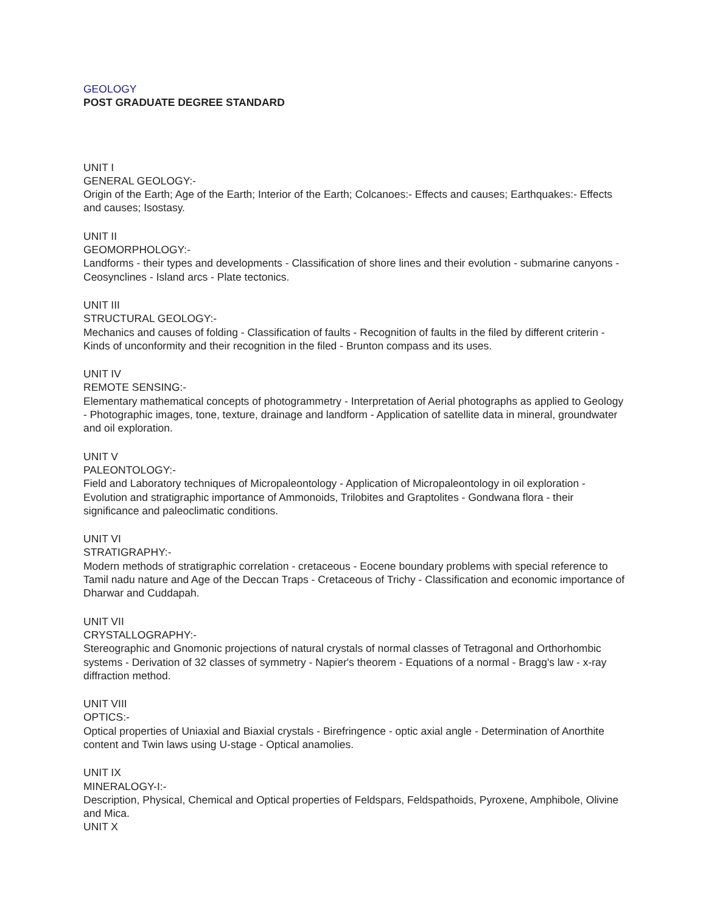GEOLOGY
POST GRADUATE DEGREE STANDARD
UNIT I
GENERAL GEOLOGY:-
Origin of the Earth; Age of the Earth; Interior of the Earth; Colcanoes:- Effects and causes; Earthquakes:- Effects and causes; Isostasy.
UNIT II
GEOMORPHOLOGY:-
Landforms - their types and developments - Classification of shore lines and their evolution - submarine canyons - Ceosynclines - Island arcs - Plate tectonics.
UNIT III
STRUCTURAL GEOLOGY:-
Mechanics and causes of folding - Classification of faults - Recognition of faults in the filed by different criterin - Kinds of unconformity and their recognition in the filed - Brunton compass and its uses.
UNIT IV
REMOTE SENSING:-
Elementary mathematical concepts of photogrammetry - Interpretation of Aerial photographs as applied to Geology - Photographic images, tone, texture, drainage and landform - Application of satellite data in mineral, groundwater and oil exploration.
UNIT V
PALEONTOLOGY:-
Field and Laboratory techniques of Micropaleontology - Application of Micropaleontology in oil exploration - Evolution and stratigraphic importance of Ammonoids, Trilobites and Graptolites - Gondwana flora - their significance and paleoclimatic conditions.
UNIT VI
STRATIGRAPHY:-
Modern methods of stratigraphic correlation - cretaceous - Eocene boundary problems with special reference to Tamil nadu nature and Age of the Deccan Traps - Cretaceous of Trichy - Classification and economic importance of Dharwar and Cuddapah.
UNIT VII
CRYSTALLOGRAPHY:-
Stereographic and Gnomonic projections of natural crystals of normal classes of Tetragonal and Orthorhombic systems - Derivation of 32 classes of symmetry - Napier's theorem - Equations of a normal - Bragg's law - x-ray diffraction method.
UNIT VIII
OPTICS:-
Optical properties of Uniaxial and Biaxial crystals - Birefringence - optic axial angle - Determination of Anorthite content and Twin laws using U-stage - Optical anamolies.
UNIT IX
MINERALOGY-I:-
Description, Physical, Chemical and Optical properties of Feldspars, Feldspathoids, Pyroxene, Amphibole, Olivine and Mica.
UNIT X